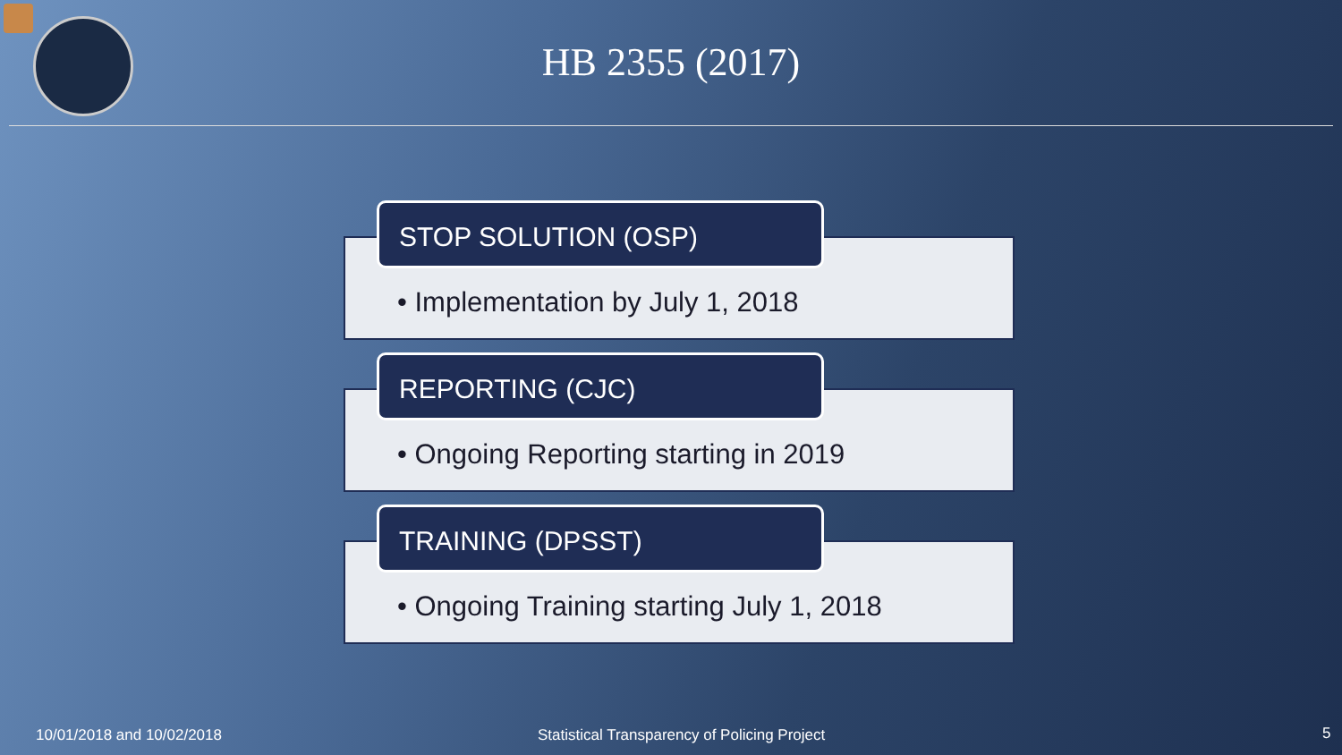HB 2355 (2017)
STOP SOLUTION (OSP)
• Implementation by July 1, 2018
REPORTING (CJC)
• Ongoing Reporting starting in 2019
TRAINING (DPSST)
• Ongoing Training starting July 1, 2018
10/01/2018 and 10/02/2018
Statistical Transparency of Policing Project
5